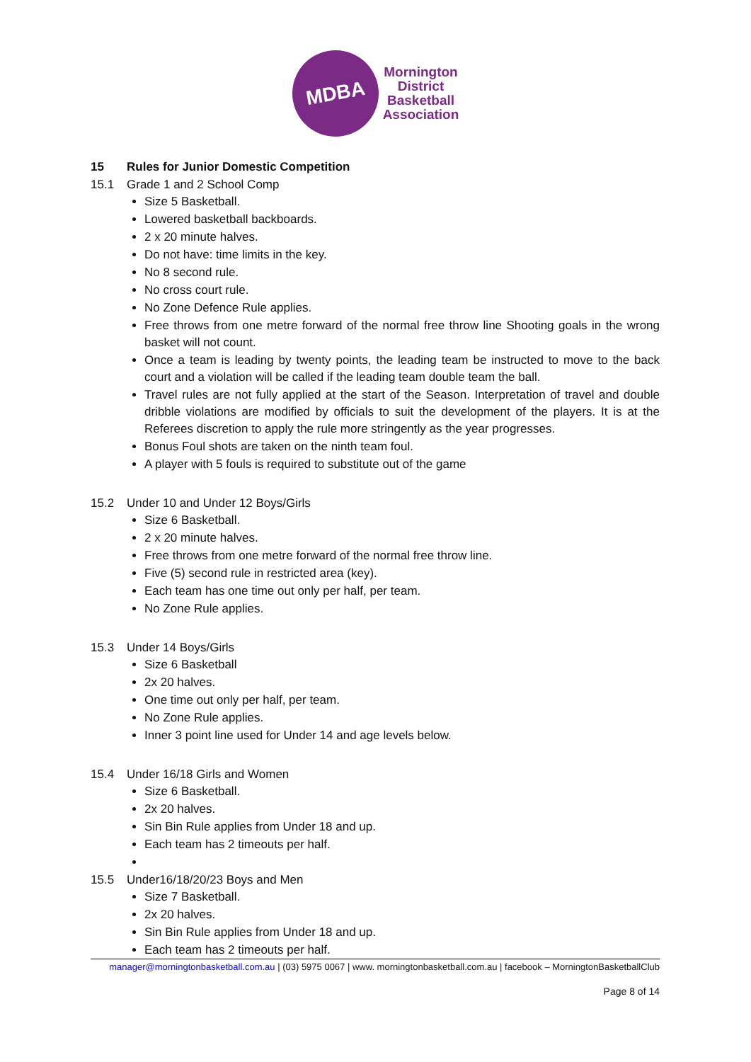MDBA
Mornington
District
Basketball
Association
15 Rules for Junior Domestic Competition
15.1 Grade 1 and 2 School Comp
Size 5 Basketball.
Lowered basketball backboards.
2 x 20 minute halves.
Do not have: time limits in the key.
No 8 second rule.
No cross court rule.
No Zone Defence Rule applies.
Free throws from one metre forward of the normal free throw line Shooting goals in the wrong basket will not count.
Once a team is leading by twenty points, the leading team be instructed to move to the back court and a violation will be called if the leading team double team the ball.
Travel rules are not fully applied at the start of the Season. Interpretation of travel and double dribble violations are modified by officials to suit the development of the players. It is at the Referees discretion to apply the rule more stringently as the year progresses.
Bonus Foul shots are taken on the ninth team foul.
A player with 5 fouls is required to substitute out of the game
15.2 Under 10 and Under 12 Boys/Girls
Size 6 Basketball.
2 x 20 minute halves.
Free throws from one metre forward of the normal free throw line.
Five (5) second rule in restricted area (key).
Each team has one time out only per half, per team.
No Zone Rule applies.
15.3 Under 14 Boys/Girls
Size 6 Basketball
2x 20 halves.
One time out only per half, per team.
No Zone Rule applies.
Inner 3 point line used for Under 14 and age levels below.
15.4 Under 16/18 Girls and Women
Size 6 Basketball.
2x 20 halves.
Sin Bin Rule applies from Under 18 and up.
Each team has 2 timeouts per half.
15.5 Under16/18/20/23 Boys and Men
Size 7 Basketball.
2x 20 halves.
Sin Bin Rule applies from Under 18 and up.
Each team has 2 timeouts per half.
manager@morningtonbasketball.com.au | (03) 5975 0067 | www. morningtonbasketball.com.au | facebook – MorningtonBasketballClub
Page 8 of 14